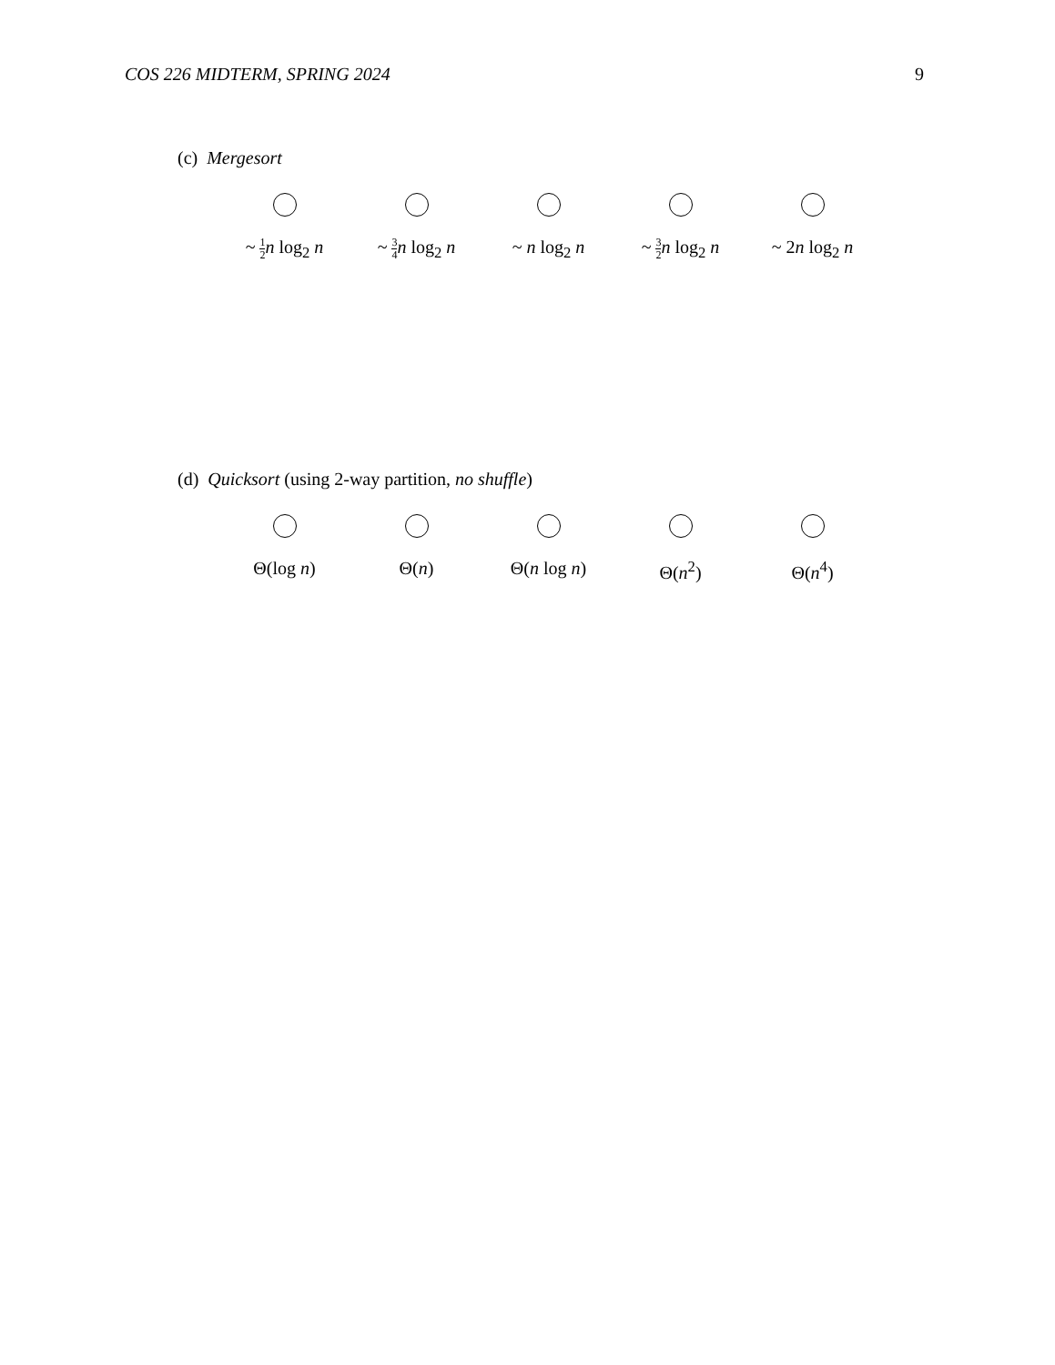COS 226 MIDTERM, SPRING 2024 9
(c) Mergesort
~ 1 2 n log<sub>2</sub> n
~ 3 4 n log<sub>2</sub> n
~ n log<sub>2</sub> n ~ 3 2 n log<sub>2</sub> n
~ 2n log<sub>2</sub> n
(d) Quicksort (using 2-way partition, no shuffle)
Θ(log n) Θ(n) Θ(n log n) Θ(n<sup>2</sup>) Θ(n<sup>4</sup>)